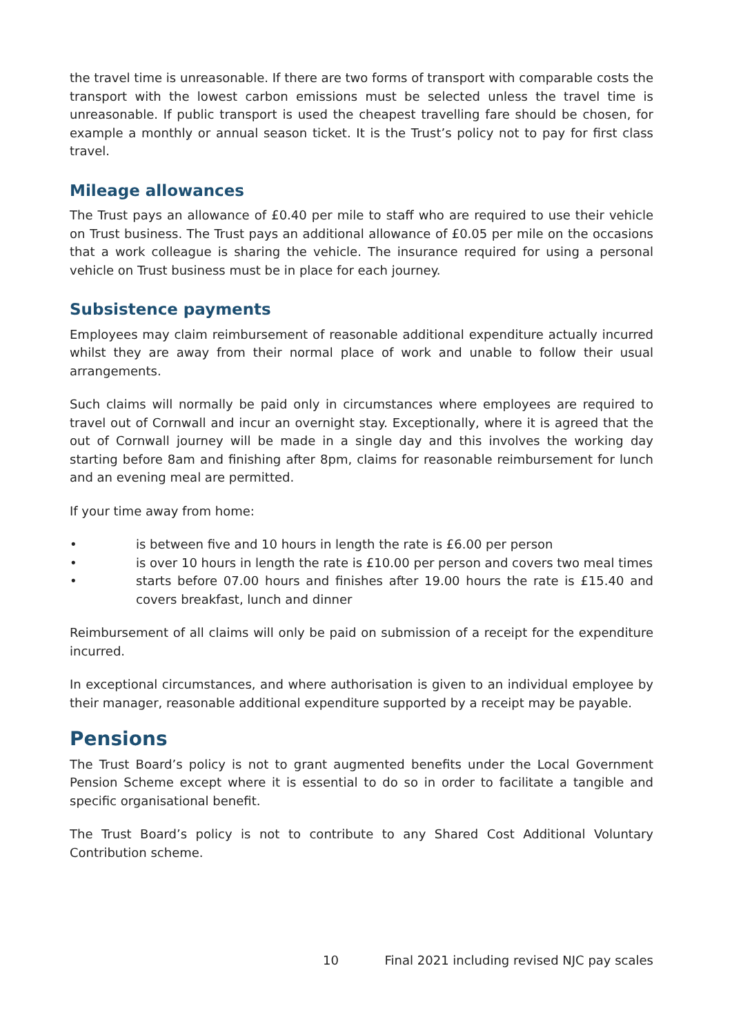the travel time is unreasonable. If there are two forms of transport with comparable costs the transport with the lowest carbon emissions must be selected unless the travel time is unreasonable. If public transport is used the cheapest travelling fare should be chosen, for example a monthly or annual season ticket. It is the Trust’s policy not to pay for first class travel.
Mileage allowances
The Trust pays an allowance of £0.40 per mile to staff who are required to use their vehicle on Trust business. The Trust pays an additional allowance of £0.05 per mile on the occasions that a work colleague is sharing the vehicle. The insurance required for using a personal vehicle on Trust business must be in place for each journey.
Subsistence payments
Employees may claim reimbursement of reasonable additional expenditure actually incurred whilst they are away from their normal place of work and unable to follow their usual arrangements.
Such claims will normally be paid only in circumstances where employees are required to travel out of Cornwall and incur an overnight stay. Exceptionally, where it is agreed that the out of Cornwall journey will be made in a single day and this involves the working day starting before 8am and finishing after 8pm, claims for reasonable reimbursement for lunch and an evening meal are permitted.
If your time away from home:
• is between five and 10 hours in length the rate is £6.00 per person
• is over 10 hours in length the rate is £10.00 per person and covers two meal times
• starts before 07.00 hours and finishes after 19.00 hours the rate is £15.40 and covers breakfast, lunch and dinner
Reimbursement of all claims will only be paid on submission of a receipt for the expenditure incurred.
In exceptional circumstances, and where authorisation is given to an individual employee by their manager, reasonable additional expenditure supported by a receipt may be payable.
Pensions
The Trust Board’s policy is not to grant augmented benefits under the Local Government Pension Scheme except where it is essential to do so in order to facilitate a tangible and specific organisational benefit.
The Trust Board’s policy is not to contribute to any Shared Cost Additional Voluntary Contribution scheme.
10 Final 2021 including revised NJC pay scales